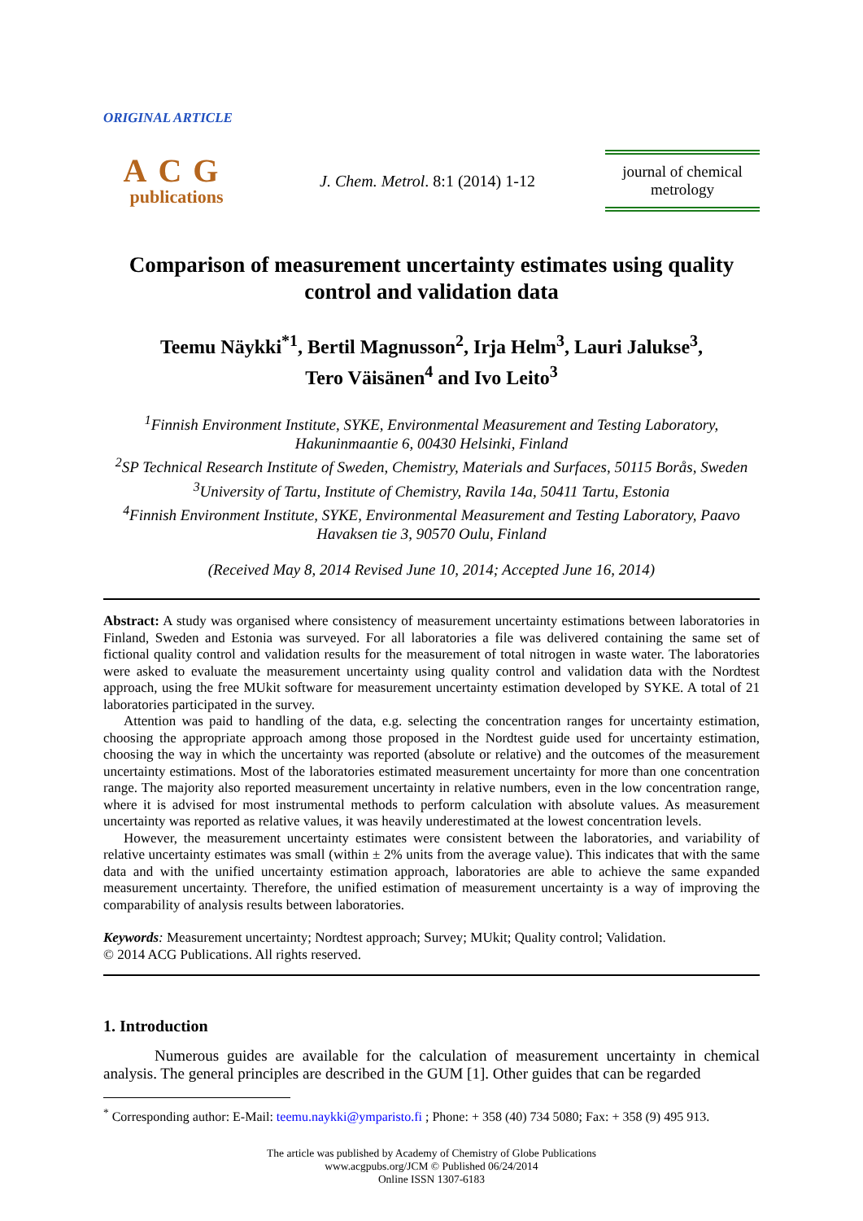ORIGINAL ARTICLE
ACG
publications
J. Chem. Metrol. 8:1 (2014) 1-12
journal of chemical metrology
Comparison of measurement uncertainty estimates using quality control and validation data
Teemu Näykki<sup>*1</sup>, Bertil Magnusson<sup>2</sup>, Irja Helm<sup>3</sup>, Lauri Jalukse<sup>3</sup>,
Tero Väisänen<sup>4</sup> and Ivo Leito<sup>3</sup>
<sup>1</sup> Finnish Environment Institute, SYKE, Environmental Measurement and Testing Laboratory, Hakuninmaantie 6, 00430 Helsinki, Finland
<sup>2</sup> SP Technical Research Institute of Sweden, Chemistry, Materials and Surfaces, 50115 Borås, Sweden
<sup>3</sup> University of Tartu, Institute of Chemistry, Ravila 14a, 50411 Tartu, Estonia
<sup>4</sup> Finnish Environment Institute, SYKE, Environmental Measurement and Testing Laboratory, Paavo Havaksen tie 3, 90570 Oulu, Finland
(Received May 8, 2014 Revised June 10, 2014; Accepted June 16, 2014)
Abstract: A study was organised where consistency of measurement uncertainty estimations between laboratories in Finland, Sweden and Estonia was surveyed. For all laboratories a file was delivered containing the same set of fictional quality control and validation results for the measurement of total nitrogen in waste water. The laboratories were asked to evaluate the measurement uncertainty using quality control and validation data with the Nordtest approach, using the free MUkit software for measurement uncertainty estimation developed by SYKE. A total of 21 laboratories participated in the survey.
Attention was paid to handling of the data, e.g. selecting the concentration ranges for uncertainty estimation, choosing the appropriate approach among those proposed in the Nordtest guide used for uncertainty estimation, choosing the way in which the uncertainty was reported (absolute or relative) and the outcomes of the measurement uncertainty estimations. Most of the laboratories estimated measurement uncertainty for more than one concentration range. The majority also reported measurement uncertainty in relative numbers, even in the low concentration range, where it is advised for most instrumental methods to perform calculation with absolute values. As measurement uncertainty was reported as relative values, it was heavily underestimated at the lowest concentration levels.
However, the measurement uncertainty estimates were consistent between the laboratories, and variability of relative uncertainty estimates was small (within ± 2% units from the average value). This indicates that with the same data and with the unified uncertainty estimation approach, laboratories are able to achieve the same expanded measurement uncertainty. Therefore, the unified estimation of measurement uncertainty is a way of improving the comparability of analysis results between laboratories.
Keywords: Measurement uncertainty; Nordtest approach; Survey; MUkit; Quality control; Validation.
© 2014 ACG Publications. All rights reserved.
1. Introduction
Numerous guides are available for the calculation of measurement uncertainty in chemical analysis. The general principles are described in the GUM [1]. Other guides that can be regarded
<sup>*</sup> Corresponding author: E-Mail: teemu.naykki@ymparisto.fi ; Phone: + 358 (40) 734 5080; Fax: + 358 (9) 495 913.
The article was published by Academy of Chemistry of Globe Publications
www.acgpubs.org/JCM © Published 06/24/2014
Online ISSN 1307-6183